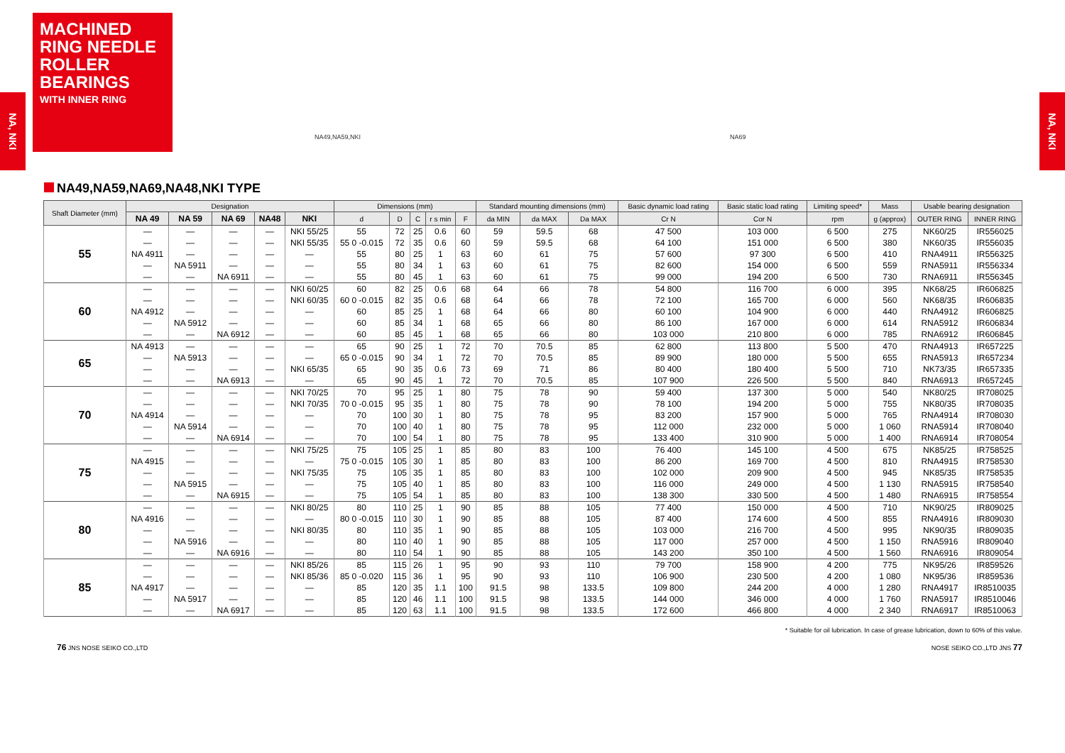NA, NKI
NA, NKI
MACHINED RING NEEDLE ROLLER BEARINGS
WITH INNER RING
NA49,NA59,NKI NA69
NA49,NA59,NA69,NA48,NKI TYPE
| Shaft Diameter (mm) | Designation | | | | | Dimensions (mm) | | | | | Standard mounting dimensions (mm) | | | Basic dynamic load rating | Basic static load rating | Limiting speed* | Mass | Usable bearing designation | |
| --- | --- | --- | --- | --- | --- | --- | --- | --- | --- | --- | --- | --- | --- | --- | --- | --- | --- | --- | --- |
| | NA 49 | NA 59 | NA 69 | NA48 | NKI | d | D | C | r s min | F | da MIN | da MAX | Da MAX | Cr N | Cor N | rpm | g (approx) | OUTER RING | INNER RING |
| 55 | — | — | — | — | NKI 55/25 | 55 | 72 | 25 | 0.6 | 60 | 59 | 59.5 | 68 | 47 500 | 103 000 | 6 500 | 275 | NK60/25 | IR556025 |
| | — | — | — | — | NKI 55/35 | 55 0 -0.015 | 72 | 35 | 0.6 | 60 | 59 | 59.5 | 68 | 64 100 | 151 000 | 6 500 | 380 | NK60/35 | IR556035 |
| | NA 4911 | — | — | — | — | 55 | 80 | 25 | 1 | 63 | 60 | 61 | 75 | 57 600 | 97 300 | 6 500 | 410 | RNA4911 | IR556325 |
| | — | NA 5911 | — | — | — | 55 | 80 | 34 | 1 | 63 | 60 | 61 | 75 | 82 600 | 154 000 | 6 500 | 559 | RNA5911 | IR556334 |
| | — | — | NA 6911 | — | — | 55 | 80 | 45 | 1 | 63 | 60 | 61 | 75 | 99 000 | 194 200 | 6 500 | 730 | RNA6911 | IR556345 |
| 60 | — | — | — | — | NKI 60/25 | 60 | 82 | 25 | 0.6 | 68 | 64 | 66 | 78 | 54 800 | 116 700 | 6 000 | 395 | NK68/25 | IR606825 |
| | — | — | — | — | NKI 60/35 | 60 0 -0.015 | 82 | 35 | 0.6 | 68 | 64 | 66 | 78 | 72 100 | 165 700 | 6 000 | 560 | NK68/35 | IR606835 |
| | NA 4912 | — | — | — | — | 60 | 85 | 25 | 1 | 68 | 64 | 66 | 80 | 60 100 | 104 900 | 6 000 | 440 | RNA4912 | IR606825 |
| | — | NA 5912 | — | — | — | 60 | 85 | 34 | 1 | 68 | 65 | 66 | 80 | 86 100 | 167 000 | 6 000 | 614 | RNA5912 | IR606834 |
| | — | — | NA 6912 | — | — | 60 | 85 | 45 | 1 | 68 | 65 | 66 | 80 | 103 000 | 210 800 | 6 000 | 785 | RNA6912 | IR606845 |
| 65 | NA 4913 | — | — | — | — | 65 | 90 | 25 | 1 | 72 | 70 | 70.5 | 85 | 62 800 | 113 800 | 5 500 | 470 | RNA4913 | IR657225 |
| | — | NA 5913 | — | — | — | 65 0 -0.015 | 90 | 34 | 1 | 72 | 70 | 70.5 | 85 | 89 900 | 180 000 | 5 500 | 655 | RNA5913 | IR657234 |
| | — | — | — | — | NKI 65/35 | 65 | 90 | 35 | 0.6 | 73 | 69 | 71 | 86 | 80 400 | 180 400 | 5 500 | 710 | NK73/35 | IR657335 |
| | — | — | NA 6913 | — | — | 65 | 90 | 45 | 1 | 72 | 70 | 70.5 | 85 | 107 900 | 226 500 | 5 500 | 840 | RNA6913 | IR657245 |
| 70 | — | — | — | — | NKI 70/25 | 70 | 95 | 25 | 1 | 80 | 75 | 78 | 90 | 59 400 | 137 300 | 5 000 | 540 | NK80/25 | IR708025 |
| | — | — | — | — | NKI 70/35 | 70 0 -0.015 | 95 | 35 | 1 | 80 | 75 | 78 | 90 | 78 100 | 194 200 | 5 000 | 755 | NK80/35 | IR708035 |
| | NA 4914 | — | — | — | — | 70 | 100 | 30 | 1 | 80 | 75 | 78 | 95 | 83 200 | 157 900 | 5 000 | 765 | RNA4914 | IR708030 |
| | — | NA 5914 | — | — | — | 70 | 100 | 40 | 1 | 80 | 75 | 78 | 95 | 112 000 | 232 000 | 5 000 | 1 060 | RNA5914 | IR708040 |
| | — | — | NA 6914 | — | — | 70 | 100 | 54 | 1 | 80 | 75 | 78 | 95 | 133 400 | 310 900 | 5 000 | 1 400 | RNA6914 | IR708054 |
| 75 | — | — | — | — | NKI 75/25 | 75 | 105 | 25 | 1 | 85 | 80 | 83 | 100 | 76 400 | 145 100 | 4 500 | 675 | NK85/25 | IR758525 |
| | NA 4915 | — | — | — | — | 75 0 -0.015 | 105 | 30 | 1 | 85 | 80 | 83 | 100 | 86 200 | 169 700 | 4 500 | 810 | RNA4915 | IR758530 |
| | — | — | — | — | NKI 75/35 | 75 | 105 | 35 | 1 | 85 | 80 | 83 | 100 | 102 000 | 209 900 | 4 500 | 945 | NK85/35 | IR758535 |
| | — | NA 5915 | — | — | — | 75 | 105 | 40 | 1 | 85 | 80 | 83 | 100 | 116 000 | 249 000 | 4 500 | 1 130 | RNA5915 | IR758540 |
| | — | — | NA 6915 | — | — | 75 | 105 | 54 | 1 | 85 | 80 | 83 | 100 | 138 300 | 330 500 | 4 500 | 1 480 | RNA6915 | IR758554 |
| 80 | — | — | — | — | NKI 80/25 | 80 | 110 | 25 | 1 | 90 | 85 | 88 | 105 | 77 400 | 150 000 | 4 500 | 710 | NK90/25 | IR809025 |
| | NA 4916 | — | — | — | — | 80 0 -0.015 | 110 | 30 | 1 | 90 | 85 | 88 | 105 | 87 400 | 174 600 | 4 500 | 855 | RNA4916 | IR809030 |
| | — | — | — | — | NKI 80/35 | 80 | 110 | 35 | 1 | 90 | 85 | 88 | 105 | 103 000 | 216 700 | 4 500 | 995 | NK90/35 | IR809035 |
| | — | NA 5916 | — | — | — | 80 | 110 | 40 | 1 | 90 | 85 | 88 | 105 | 117 000 | 257 000 | 4 500 | 1 150 | RNA5916 | IR809040 |
| | — | — | NA 6916 | — | — | 80 | 110 | 54 | 1 | 90 | 85 | 88 | 105 | 143 200 | 350 100 | 4 500 | 1 560 | RNA6916 | IR809054 |
| 85 | — | — | — | — | NKI 85/26 | 85 | 115 | 26 | 1 | 95 | 90 | 93 | 110 | 79 700 | 158 900 | 4 200 | 775 | NK95/26 | IR859526 |
| | — | — | — | — | NKI 85/36 | 85 0 -0.020 | 115 | 36 | 1 | 95 | 90 | 93 | 110 | 106 900 | 230 500 | 4 200 | 1 080 | NK95/36 | IR859536 |
| | NA 4917 | — | — | — | — | 85 | 120 | 35 | 1.1 | 100 | 91.5 | 98 | 133.5 | 109 800 | 244 200 | 4 000 | 1 280 | RNA4917 | IR8510035 |
| | — | NA 5917 | — | — | — | 85 | 120 | 46 | 1.1 | 100 | 91.5 | 98 | 133.5 | 144 000 | 346 000 | 4 000 | 1 760 | RNA5917 | IR8510046 |
| | — | — | NA 6917 | — | — | 85 | 120 | 63 | 1.1 | 100 | 91.5 | 98 | 133.5 | 172 600 | 466 800 | 4 000 | 2 340 | RNA6917 | IR8510063 |
* Suitable for oil lubrication. In case of grease lubrication, down to 60% of this value.
76 JNS NOSE SEIKO CO.,LTD NOSE SEIKO CO.,LTD JNS 77